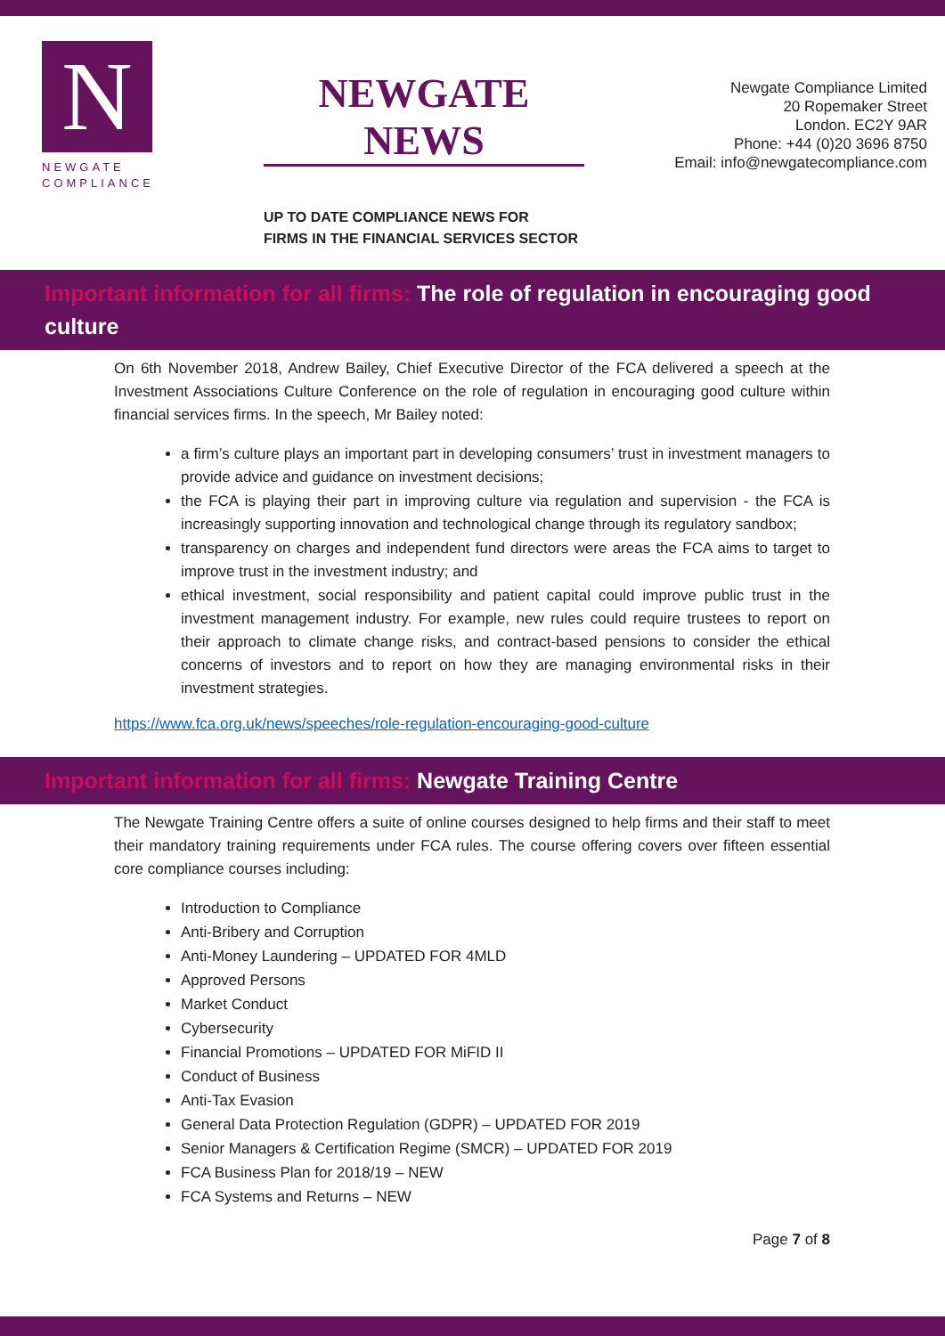N
NEWGATE
COMPLIANCE
NEWGATE NEWS
UP TO DATE COMPLIANCE NEWS FOR
FIRMS IN THE FINANCIAL SERVICES SECTOR
Newgate Compliance Limited
20 Ropemaker Street
London. EC2Y 9AR
Phone: +44 (0)20 3696 8750
Email: info@newgatecompliance.com
Important information for all firms: The role of regulation in encouraging good
culture
On 6th November 2018, Andrew Bailey, Chief Executive Director of the FCA delivered a speech at the Investment Associations Culture Conference on the role of regulation in encouraging good culture within financial services firms. In the speech, Mr Bailey noted:
a firm’s culture plays an important part in developing consumers’ trust in investment managers to provide advice and guidance on investment decisions;
the FCA is playing their part in improving culture via regulation and supervision - the FCA is increasingly supporting innovation and technological change through its regulatory sandbox;
transparency on charges and independent fund directors were areas the FCA aims to target to improve trust in the investment industry; and
ethical investment, social responsibility and patient capital could improve public trust in the investment management industry. For example, new rules could require trustees to report on their approach to climate change risks, and contract-based pensions to consider the ethical concerns of investors and to report on how they are managing environmental risks in their investment strategies.
https://www.fca.org.uk/news/speeches/role-regulation-encouraging-good-culture
Important information for all firms: Newgate Training Centre
The Newgate Training Centre offers a suite of online courses designed to help firms and their staff to meet their mandatory training requirements under FCA rules. The course offering covers over fifteen essential core compliance courses including:
Introduction to Compliance
Anti-Bribery and Corruption
Anti-Money Laundering – UPDATED FOR 4MLD
Approved Persons
Market Conduct
Cybersecurity
Financial Promotions – UPDATED FOR MiFID II
Conduct of Business
Anti-Tax Evasion
General Data Protection Regulation (GDPR) – UPDATED FOR 2019
Senior Managers & Certification Regime (SMCR) – UPDATED FOR 2019
FCA Business Plan for 2018/19 – NEW
FCA Systems and Returns – NEW
Page 7 of 8